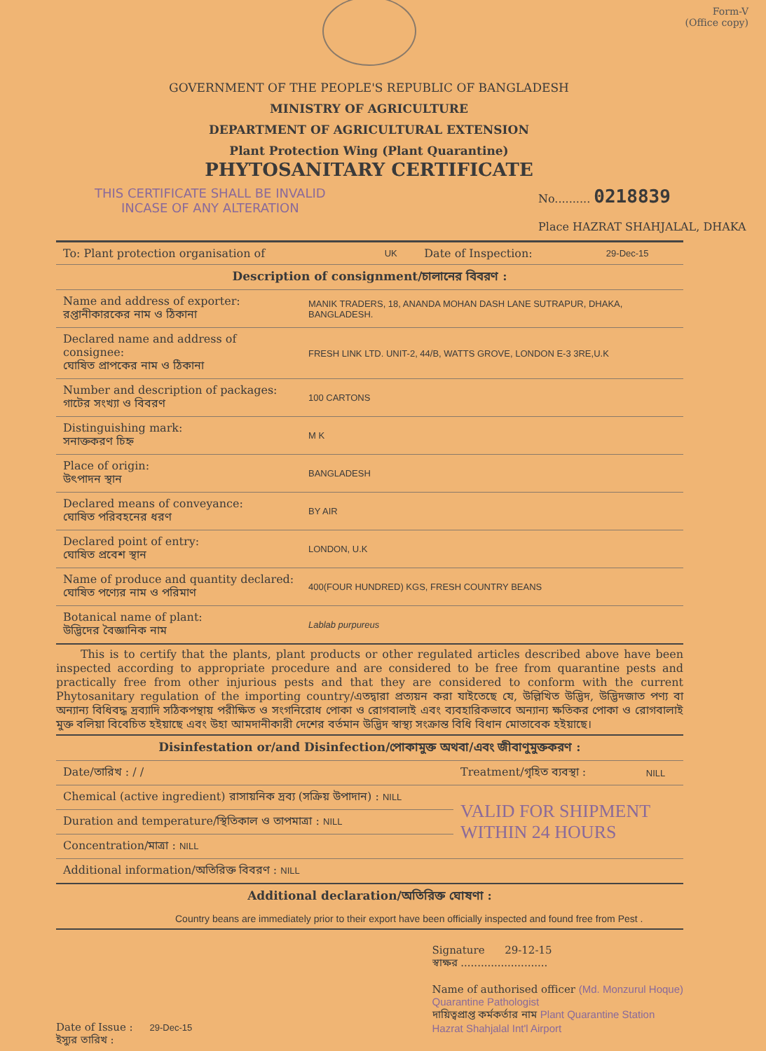Form-V
(Office copy)
GOVERNMENT OF THE PEOPLE'S REPUBLIC OF BANGLADESH
MINISTRY OF AGRICULTURE
DEPARTMENT OF AGRICULTURAL EXTENSION
Plant Protection Wing (Plant Quarantine)
PHYTOSANITARY CERTIFICATE
THIS CERTIFICATE SHALL BE INVALID
INCASE OF ANY ALTERATION
No.......... 0218839
Place HAZRAT SHAHJALAL, DHAKA
| To: Plant protection organisation of | UK | Date of Inspection: | 29-Dec-15 |
| Description of consignment/চালানের বিবরণ : | |
| Name and address of exporter: রপ্তানীকারকের নাম ও ঠিকানা | MANIK TRADERS, 18, ANANDA MOHAN DASH LANE SUTRAPUR, DHAKA, BANGLADESH. |
| Declared name and address of consignee: ঘোষিত প্রাপকের নাম ও ঠিকানা | FRESH LINK LTD. UNIT-2, 44/B, WATTS GROVE, LONDON E-3 3RE,U.K |
| Number and description of packages: গাটের সংখ্যা ও বিবরণ | 100 CARTONS |
| Distinguishing mark: সনাক্তকরণ চিহ্ন | M K |
| Place of origin: উৎপাদন স্থান | BANGLADESH |
| Declared means of conveyance: ঘোষিত পরিবহনের ধরণ | BY AIR |
| Declared point of entry: ঘোষিত প্রবেশ স্থান | LONDON, U.K |
| Name of produce and quantity declared: ঘোষিত পণ্যের নাম ও পরিমাণ | 400(FOUR HUNDRED) KGS, FRESH COUNTRY BEANS |
| Botanical name of plant: উদ্ভিদের বৈজ্ঞানিক নাম | Lablab purpureus |
This is to certify that the plants, plant products or other regulated articles described above have been inspected according to appropriate procedure and are considered to be free from quarantine pests and practically free from other injurious pests and that they are considered to conform with the current Phytosanitary regulation of the importing country/এতদ্বারা প্রত্যয়ন করা যাইতেছে যে, উল্লিখিত উদ্ভিদ, উদ্ভিদজাত পণ্য বা অন্যান্য বিধিবদ্ধ দ্রব্যাদি সঠিকপন্থায় পরীক্ষিত ও সংগনিরোধ পোকা ও রোগবালাই এবং ব্যবহারিকভাবে অন্যান্য ক্ষতিকর পোকা ও রোগবালাই মুক্ত বলিয়া বিবেচিত হইয়াছে এবং উহা আমদানীকারী দেশের বর্তমান উদ্ভিদ স্বাস্থ্য সংক্রান্ত বিধি বিধান মোতাবেক হইয়াছে।
| Disinfestation or/and Disinfection/পোকামুক্ত অথবা/এবং জীবাণুমুক্তকরণ : | | | |
| Date/তারিখ : / / | | Treatment/গৃহিত ব্যবস্থা : | NILL |
| Chemical (active ingredient) রাসায়নিক দ্রব্য (সক্রিয় উপাদান) : NILL | | VALID FOR SHIPMENT WITHIN 24 HOURS | |
| Duration and temperature/স্থিতিকাল ও তাপমাত্রা : NILL | | | |
| Concentration/মাত্রা : NILL | | | |
| Additional information/অতিরিক্ত বিবরণ : NILL | | | |
| Additional declaration/অতিরিক্ত ঘোষণা : | | | |
| Country beans are immediately prior to their export have been officially inspected and found free from Pest . | | | |
Date of Issue : 29-Dec-15
ইস্যুর তারিখ :
Signature 29-12-15
স্বাক্ষর ..........................
Name of authorised officer (Md. Monzurul Hoque)
Quarantine Pathologist
দায়িত্বপ্রাপ্ত কর্মকর্তার নাম Plant Quarantine Station
Hazrat Shahjalal Int'l Airport